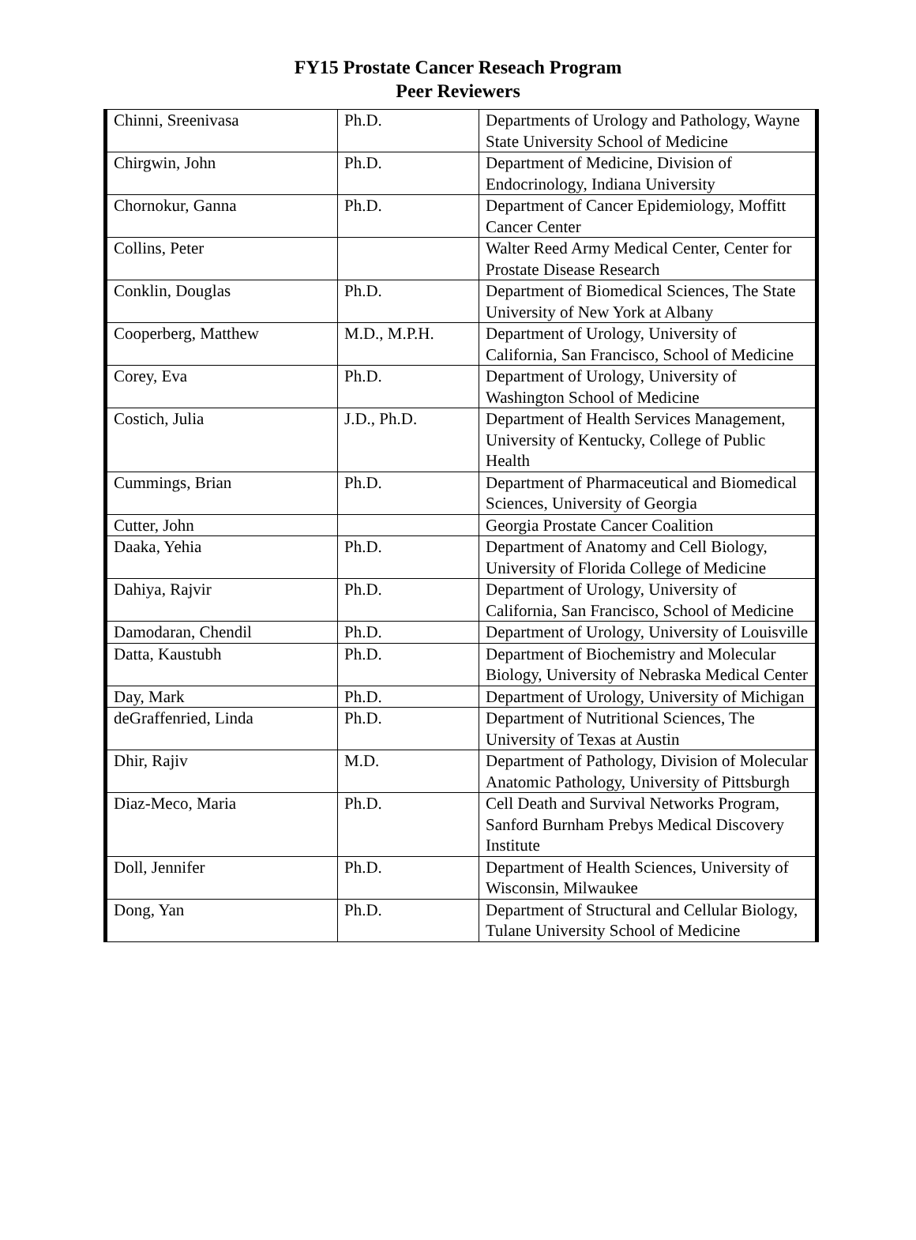FY15 Prostate Cancer Reseach Program
Peer Reviewers
| Chinni, Sreenivasa | Ph.D. | Departments of Urology and Pathology, Wayne State University School of Medicine |
| Chirgwin, John | Ph.D. | Department of Medicine, Division of Endocrinology, Indiana University |
| Chornokur, Ganna | Ph.D. | Department of Cancer Epidemiology, Moffitt Cancer Center |
| Collins, Peter | | Walter Reed Army Medical Center, Center for Prostate Disease Research |
| Conklin, Douglas | Ph.D. | Department of Biomedical Sciences, The State University of New York at Albany |
| Cooperberg, Matthew | M.D., M.P.H. | Department of Urology, University of California, San Francisco, School of Medicine |
| Corey, Eva | Ph.D. | Department of Urology, University of Washington School of Medicine |
| Costich, Julia | J.D., Ph.D. | Department of Health Services Management, University of Kentucky, College of Public Health |
| Cummings, Brian | Ph.D. | Department of Pharmaceutical and Biomedical Sciences, University of Georgia |
| Cutter, John | | Georgia Prostate Cancer Coalition |
| Daaka, Yehia | Ph.D. | Department of Anatomy and Cell Biology, University of Florida College of Medicine |
| Dahiya, Rajvir | Ph.D. | Department of Urology, University of California, San Francisco, School of Medicine |
| Damodaran, Chendil | Ph.D. | Department of Urology, University of Louisville |
| Datta, Kaustubh | Ph.D. | Department of Biochemistry and Molecular Biology, University of Nebraska Medical Center |
| Day, Mark | Ph.D. | Department of Urology, University of Michigan |
| deGraffenried, Linda | Ph.D. | Department of Nutritional Sciences, The University of Texas at Austin |
| Dhir, Rajiv | M.D. | Department of Pathology, Division of Molecular Anatomic Pathology, University of Pittsburgh |
| Diaz-Meco, Maria | Ph.D. | Cell Death and Survival Networks Program, Sanford Burnham Prebys Medical Discovery Institute |
| Doll, Jennifer | Ph.D. | Department of Health Sciences, University of Wisconsin, Milwaukee |
| Dong, Yan | Ph.D. | Department of Structural and Cellular Biology, Tulane University School of Medicine |